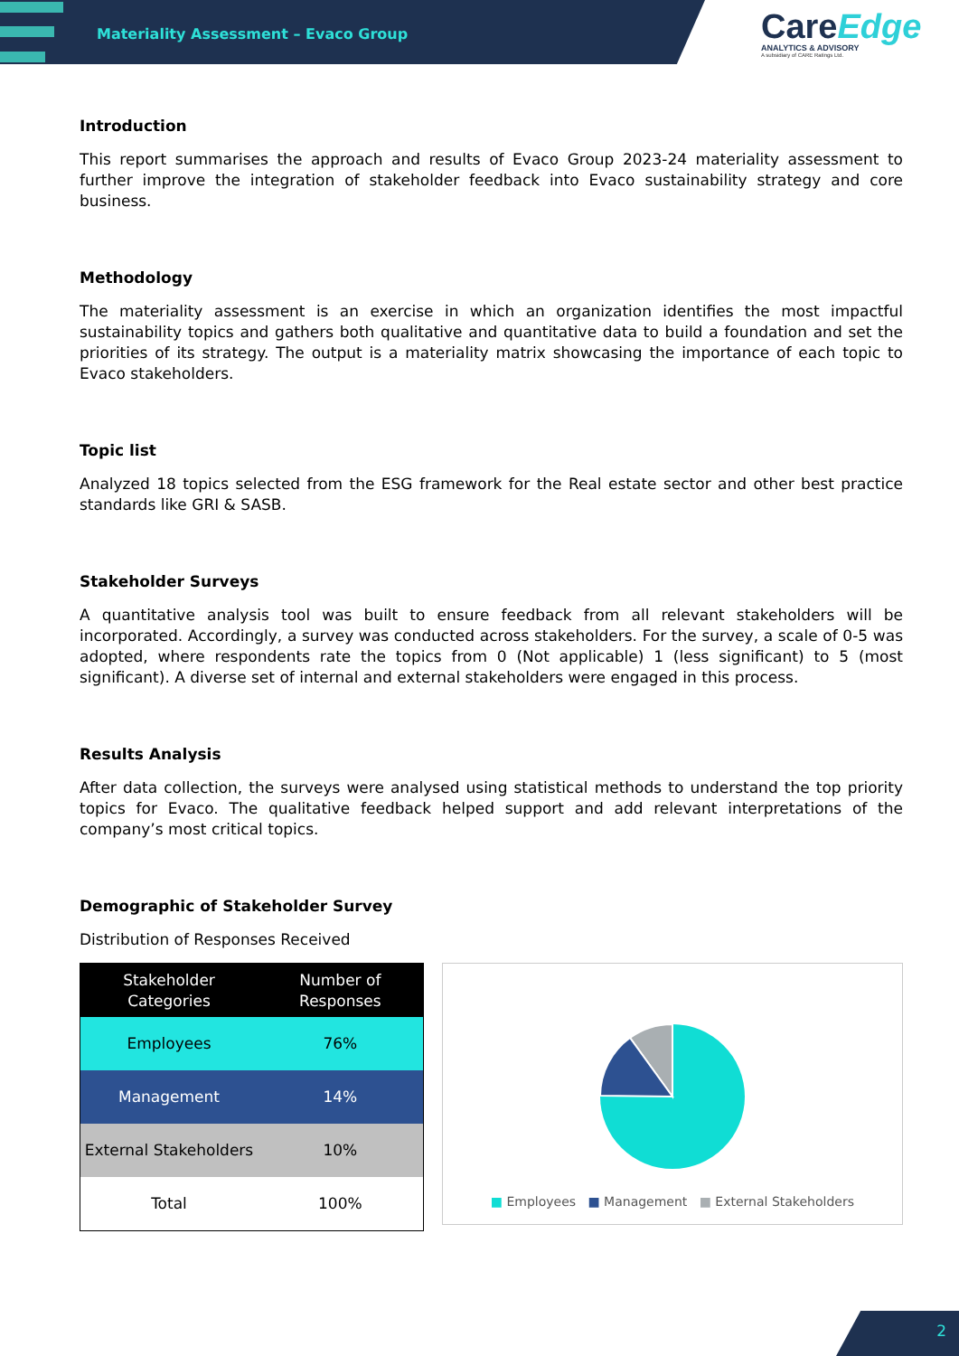Materiality Assessment – Evaco Group
CareEdge
ANALYTICS & ADVISORY
A subsidiary of CARE Ratings Ltd.
Introduction
This report summarises the approach and results of Evaco Group 2023-24 materiality assessment to further improve the integration of stakeholder feedback into Evaco sustainability strategy and core business.
Methodology
The materiality assessment is an exercise in which an organization identifies the most impactful sustainability topics and gathers both qualitative and quantitative data to build a foundation and set the priorities of its strategy. The output is a materiality matrix showcasing the importance of each topic to Evaco stakeholders.
Topic list
Analyzed 18 topics selected from the ESG framework for the Real estate sector and other best practice standards like GRI & SASB.
Stakeholder Surveys
A quantitative analysis tool was built to ensure feedback from all relevant stakeholders will be incorporated. Accordingly, a survey was conducted across stakeholders. For the survey, a scale of 0-5 was adopted, where respondents rate the topics from 0 (Not applicable) 1 (less significant) to 5 (most significant). A diverse set of internal and external stakeholders were engaged in this process.
Results Analysis
After data collection, the surveys were analysed using statistical methods to understand the top priority topics for Evaco. The qualitative feedback helped support and add relevant interpretations of the company’s most critical topics.
Demographic of Stakeholder Survey
Distribution of Responses Received
| Stakeholder Categories | Number of Responses |
| --- | --- |
| Employees | 76% |
| Management | 14% |
| External Stakeholders | 10% |
| Total | 100% |
■ Employees ■ Management ■ External Stakeholders
2